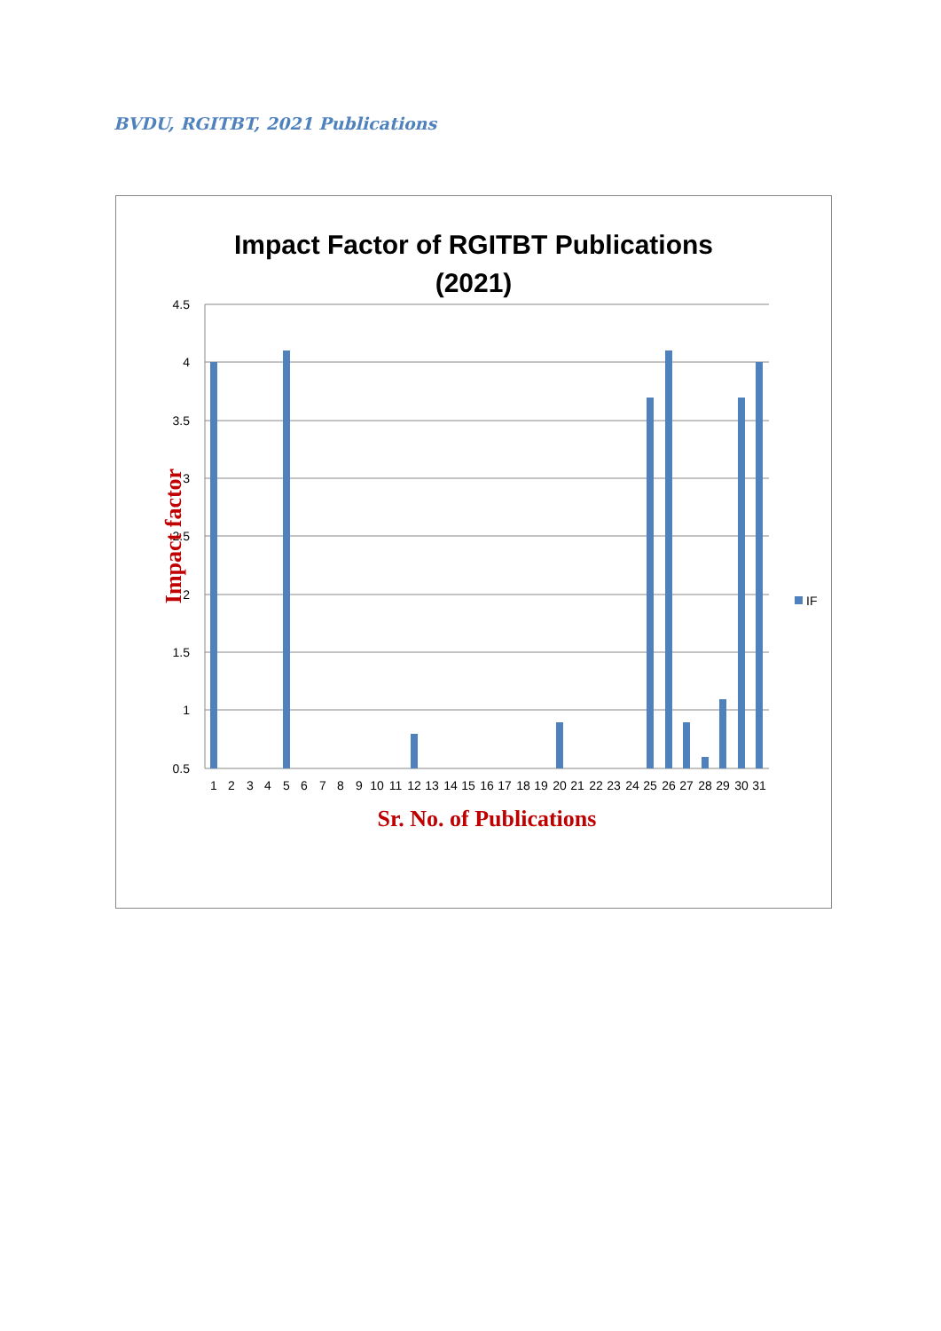BVDU, RGITBT, 2021 Publications
Impact Factor of RGITBT Publications
(2021)
4.5
4
3.5
3
2.5
2
1.5
1
0.5
1
2
3
4
5
6
7
8
9
10
11
12
13
14
15
16
17
18
19
20
21
22
23
24
25
26
27
28
29
30
31
Sr. No. of Publications
Impact factor
IF